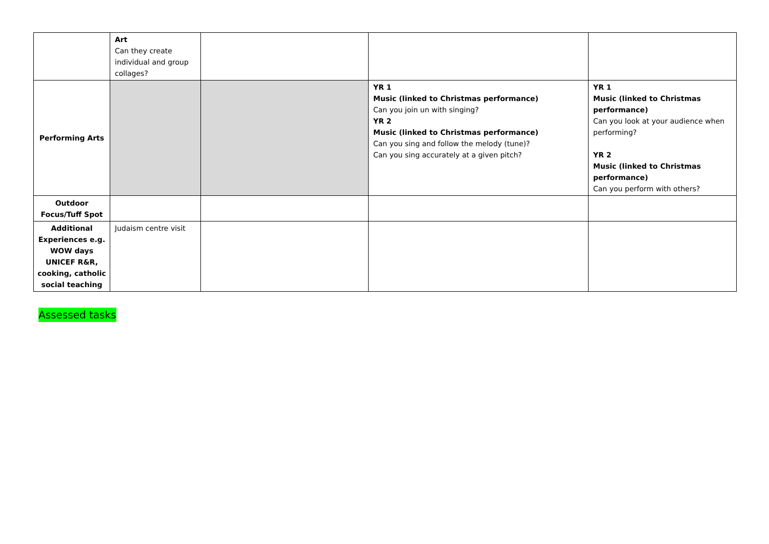| | Art Can they create individual and group collages? | | | |
| Performing Arts | | | YR 1 Music (linked to Christmas performance) Can you join un with singing? YR 2 Music (linked to Christmas performance) Can you sing and follow the melody (tune)? Can you sing accurately at a given pitch? | YR 1 Music (linked to Christmas performance) Can you look at your audience when performing? YR 2 Music (linked to Christmas performance) Can you perform with others? |
| Outdoor Focus/Tuff Spot | | | | |
| Additional Experiences e.g. WOW days UNICEF R&R, cooking, catholic social teaching | Judaism centre visit | | | |
Assessed tasks